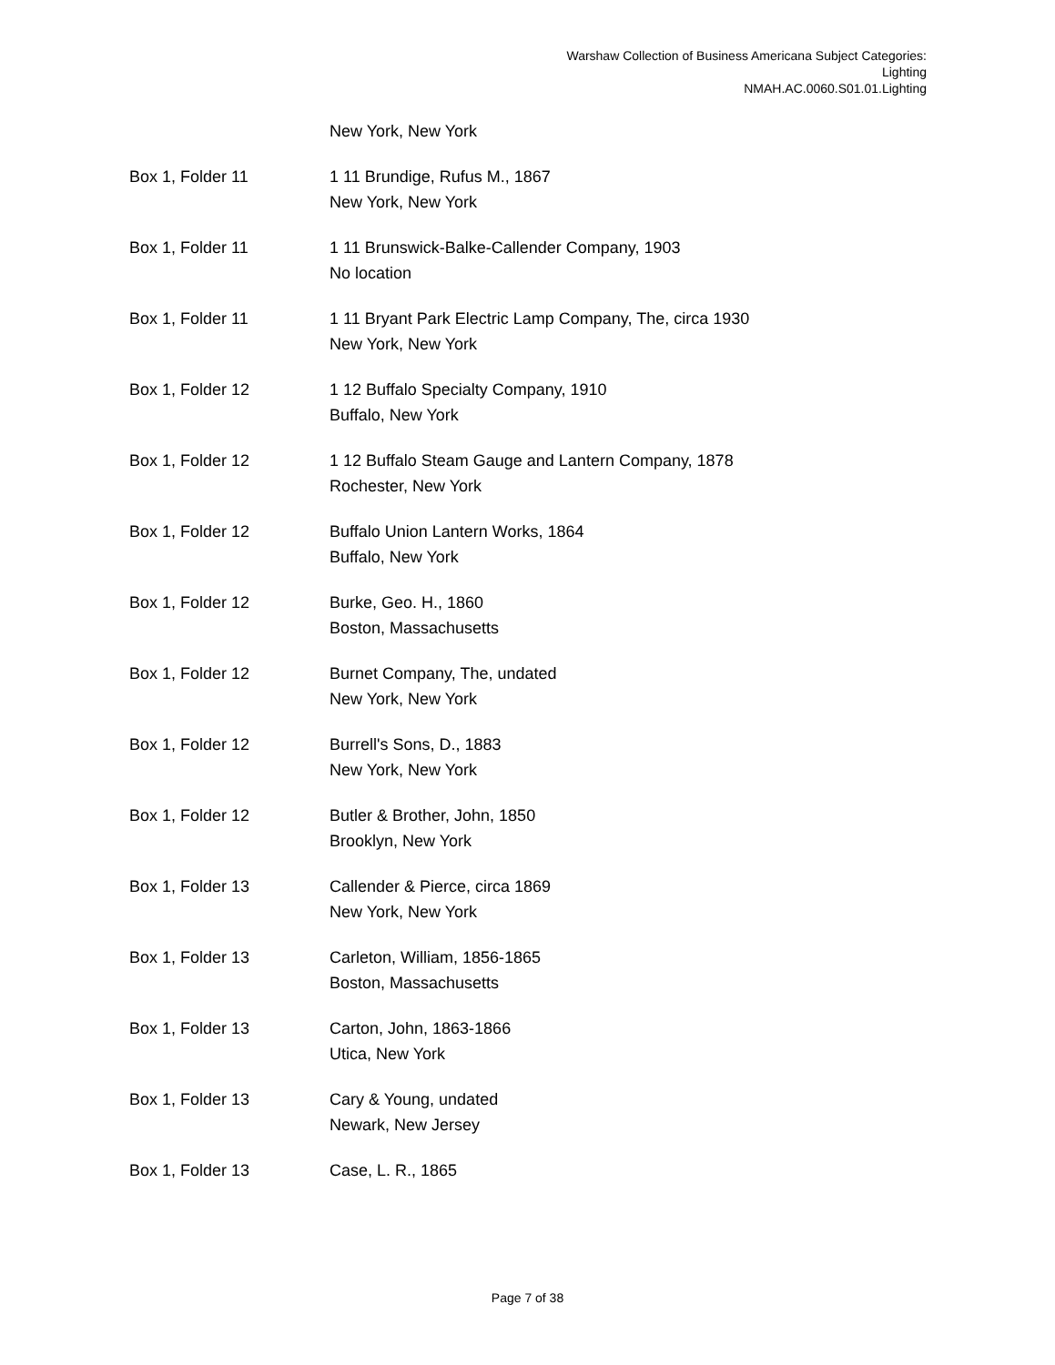Warshaw Collection of Business Americana Subject Categories:
Lighting
NMAH.AC.0060.S01.01.Lighting
| | New York, New York |
| Box 1, Folder 11 | 1 11 Brundige, Rufus M., 1867 New York, New York |
| Box 1, Folder 11 | 1 11 Brunswick-Balke-Callender Company, 1903 No location |
| Box 1, Folder 11 | 1 11 Bryant Park Electric Lamp Company, The, circa 1930 New York, New York |
| Box 1, Folder 12 | 1 12 Buffalo Specialty Company, 1910 Buffalo, New York |
| Box 1, Folder 12 | 1 12 Buffalo Steam Gauge and Lantern Company, 1878 Rochester, New York |
| Box 1, Folder 12 | Buffalo Union Lantern Works, 1864 Buffalo, New York |
| Box 1, Folder 12 | Burke, Geo. H., 1860 Boston, Massachusetts |
| Box 1, Folder 12 | Burnet Company, The, undated New York, New York |
| Box 1, Folder 12 | Burrell's Sons, D., 1883 New York, New York |
| Box 1, Folder 12 | Butler & Brother, John, 1850 Brooklyn, New York |
| Box 1, Folder 13 | Callender & Pierce, circa 1869 New York, New York |
| Box 1, Folder 13 | Carleton, William, 1856-1865 Boston, Massachusetts |
| Box 1, Folder 13 | Carton, John, 1863-1866 Utica, New York |
| Box 1, Folder 13 | Cary & Young, undated Newark, New Jersey |
| Box 1, Folder 13 | Case, L. R., 1865 |
Page 7 of 38